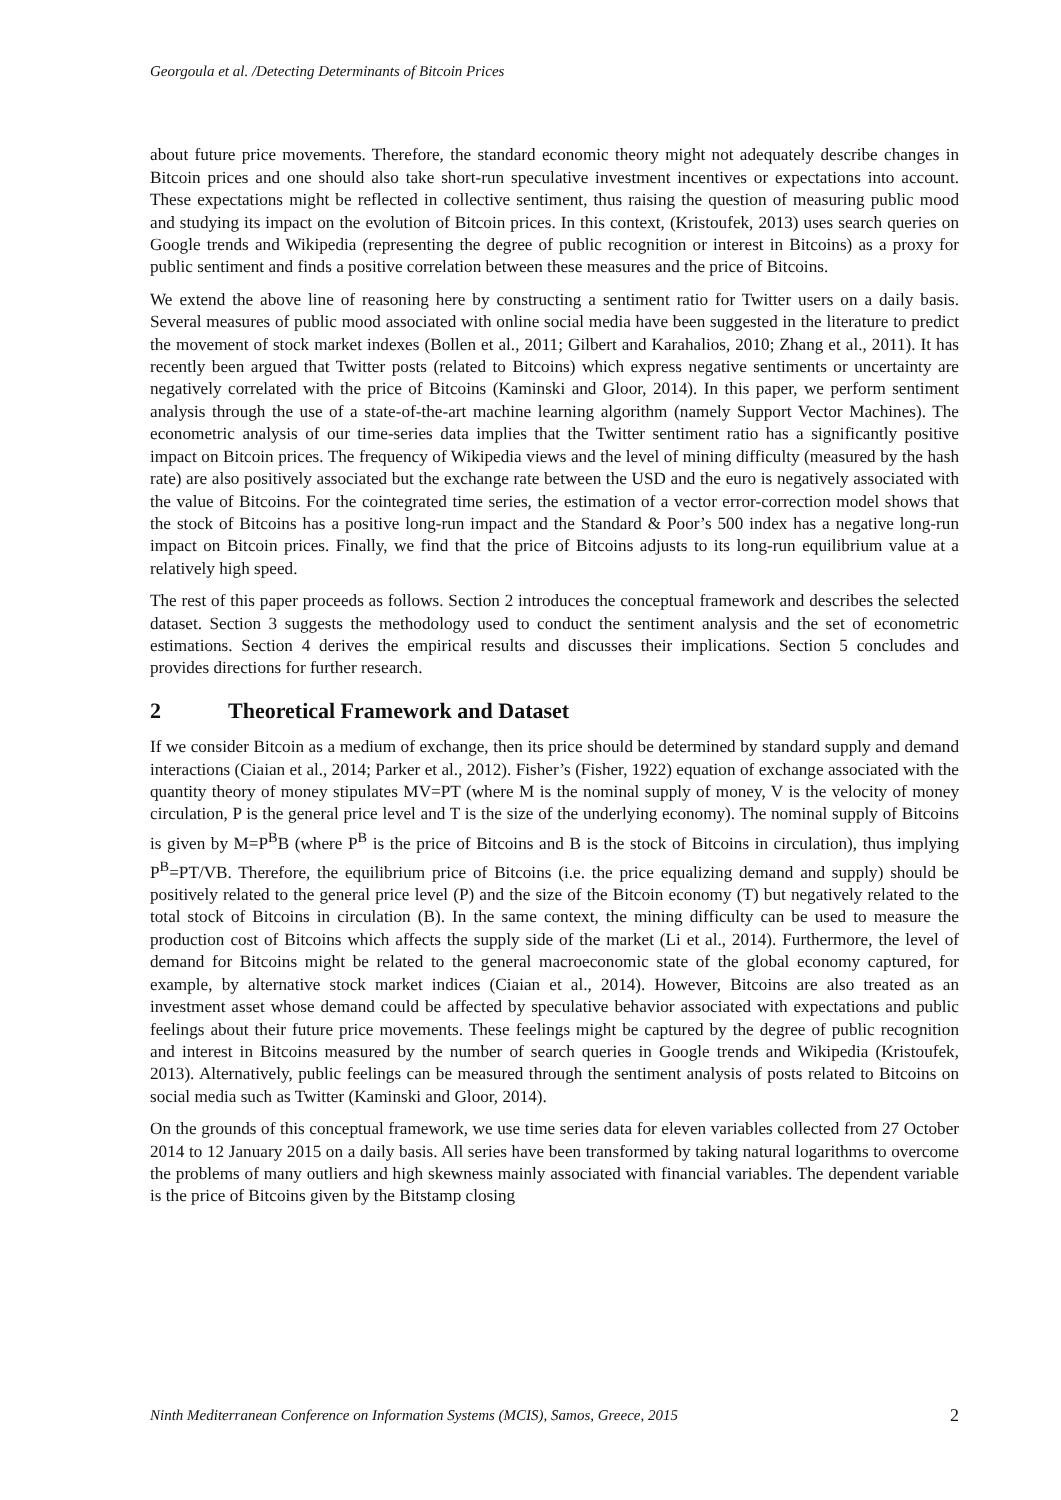Georgoula et al. /Detecting Determinants of Bitcoin Prices
about future price movements. Therefore, the standard economic theory might not adequately describe changes in Bitcoin prices and one should also take short-run speculative investment incentives or expectations into account. These expectations might be reflected in collective sentiment, thus raising the question of measuring public mood and studying its impact on the evolution of Bitcoin prices. In this context, (Kristoufek, 2013) uses search queries on Google trends and Wikipedia (representing the degree of public recognition or interest in Bitcoins) as a proxy for public sentiment and finds a positive correlation between these measures and the price of Bitcoins.
We extend the above line of reasoning here by constructing a sentiment ratio for Twitter users on a daily basis. Several measures of public mood associated with online social media have been suggested in the literature to predict the movement of stock market indexes (Bollen et al., 2011; Gilbert and Karahalios, 2010; Zhang et al., 2011). It has recently been argued that Twitter posts (related to Bitcoins) which express negative sentiments or uncertainty are negatively correlated with the price of Bitcoins (Kaminski and Gloor, 2014). In this paper, we perform sentiment analysis through the use of a state-of-the-art machine learning algorithm (namely Support Vector Machines). The econometric analysis of our time-series data implies that the Twitter sentiment ratio has a significantly positive impact on Bitcoin prices. The frequency of Wikipedia views and the level of mining difficulty (measured by the hash rate) are also positively associated but the exchange rate between the USD and the euro is negatively associated with the value of Bitcoins. For the cointegrated time series, the estimation of a vector error-correction model shows that the stock of Bitcoins has a positive long-run impact and the Standard & Poor’s 500 index has a negative long-run impact on Bitcoin prices. Finally, we find that the price of Bitcoins adjusts to its long-run equilibrium value at a relatively high speed.
The rest of this paper proceeds as follows. Section 2 introduces the conceptual framework and describes the selected dataset. Section 3 suggests the methodology used to conduct the sentiment analysis and the set of econometric estimations. Section 4 derives the empirical results and discusses their implications. Section 5 concludes and provides directions for further research.
2 Theoretical Framework and Dataset
If we consider Bitcoin as a medium of exchange, then its price should be determined by standard supply and demand interactions (Ciaian et al., 2014; Parker et al., 2012). Fisher’s (Fisher, 1922) equation of exchange associated with the quantity theory of money stipulates MV=PT (where M is the nominal supply of money, V is the velocity of money circulation, P is the general price level and T is the size of the underlying economy). The nominal supply of Bitcoins is given by M=P<sup>B</sup>B (where P<sup>B</sup> is the price of Bitcoins and B is the stock of Bitcoins in circulation), thus implying P<sup>B</sup>=PT/VB. Therefore, the equilibrium price of Bitcoins (i.e. the price equalizing demand and supply) should be positively related to the general price level (P) and the size of the Bitcoin economy (T) but negatively related to the total stock of Bitcoins in circulation (B). In the same context, the mining difficulty can be used to measure the production cost of Bitcoins which affects the supply side of the market (Li et al., 2014). Furthermore, the level of demand for Bitcoins might be related to the general macroeconomic state of the global economy captured, for example, by alternative stock market indices (Ciaian et al., 2014). However, Bitcoins are also treated as an investment asset whose demand could be affected by speculative behavior associated with expectations and public feelings about their future price movements. These feelings might be captured by the degree of public recognition and interest in Bitcoins measured by the number of search queries in Google trends and Wikipedia (Kristoufek, 2013). Alternatively, public feelings can be measured through the sentiment analysis of posts related to Bitcoins on social media such as Twitter (Kaminski and Gloor, 2014).
On the grounds of this conceptual framework, we use time series data for eleven variables collected from 27 October 2014 to 12 January 2015 on a daily basis. All series have been transformed by taking natural logarithms to overcome the problems of many outliers and high skewness mainly associated with financial variables. The dependent variable is the price of Bitcoins given by the Bitstamp closing
Ninth Mediterranean Conference on Information Systems (MCIS), Samos, Greece, 2015 2